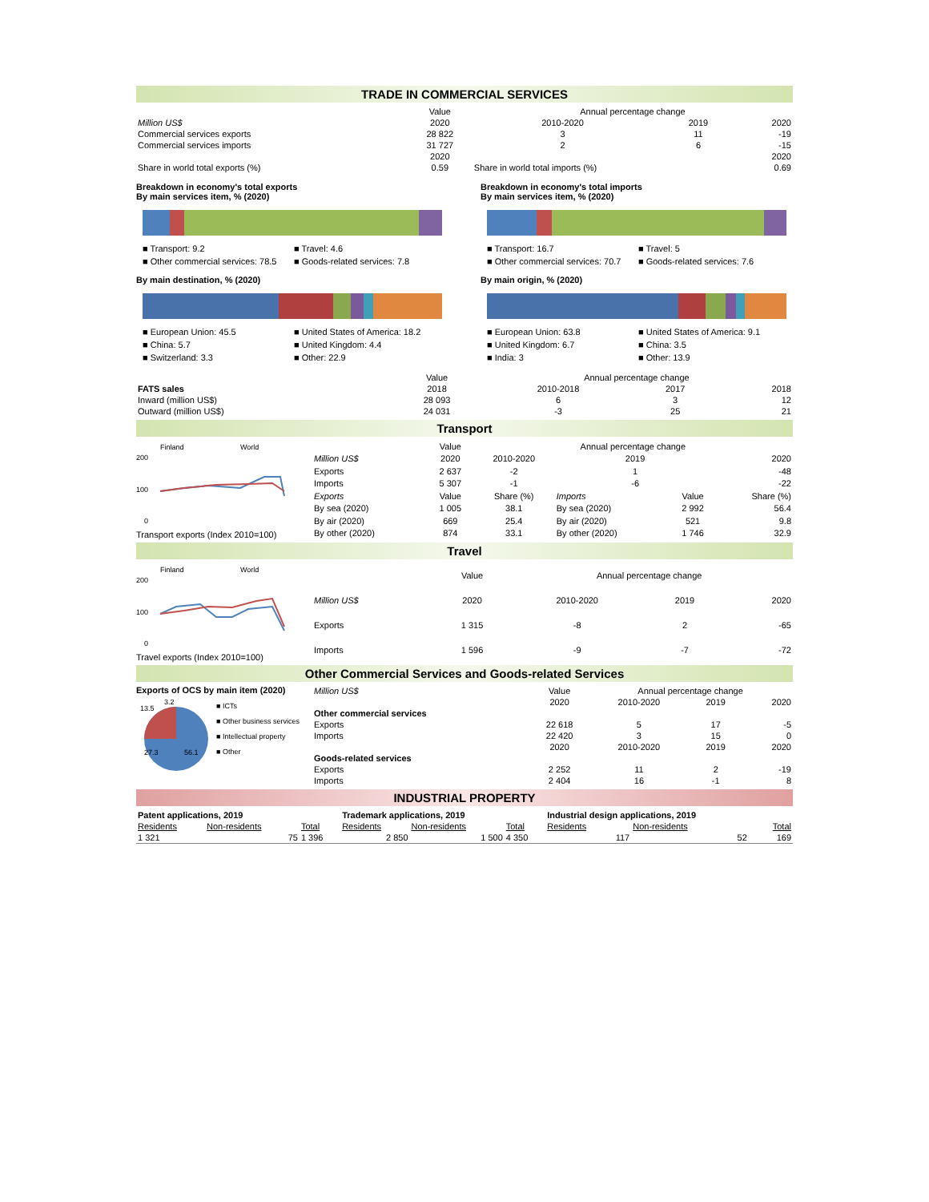TRADE IN COMMERCIAL SERVICES
| | Value | Annual percentage change | | |
| Million US$ | 2020 | 2010-2020 | 2019 | 2020 |
| Commercial services exports | 28 822 | 3 | 11 | -19 |
| Commercial services imports | 31 727 | 2 | 6 | -15 |
| | 2020 | | | 2020 |
| Share in world total exports (%) | 0.59 | Share in world total imports (%) | | 0.69 |
Breakdown in economy's total exports
By main services item, % (2020)
■ Transport: 9.2 ■ Travel: 4.6 ■ Other commercial services: 78.5 ■ Goods-related services: 7.8
By main destination, % (2020)
■ European Union: 45.5 ■ United States of America: 18.2 ■ China: 5.7 ■ United Kingdom: 4.4 ■ Switzerland: 3.3 ■ Other: 22.9
Breakdown in economy's total imports
By main services item, % (2020)
■ Transport: 16.7 ■ Travel: 5 ■ Other commercial services: 70.7 ■ Goods-related services: 7.6
By main origin, % (2020)
■ European Union: 63.8 ■ United States of America: 9.1 ■ United Kingdom: 6.7 ■ China: 3.5 ■ India: 3 ■ Other: 13.9
| | Value | Annual percentage change | | |
| FATS sales | 2018 | 2010-2018 | 2017 | 2018 |
| Inward (million US$) | 28 093 | 6 | 3 | 12 |
| Outward (million US$) | 24 031 | -3 | 25 | 21 |
Transport
Finland
World
200
100
0
Transport exports (Index 2010=100)
| | Value | Annual percentage change | | | |
| Million US$ | 2020 | 2010-2020 | 2019 | | 2020 |
| Exports | 2 637 | -2 | 1 | | -48 |
| Imports | 5 307 | -1 | -6 | | -22 |
| Exports | Value | Share (%) | Imports | Value | Share (%) |
| By sea (2020) | 1 005 | 38.1 | By sea (2020) | 2 992 | 56.4 |
| By air (2020) | 669 | 25.4 | By air (2020) | 521 | 9.8 |
| By other (2020) | 874 | 33.1 | By other (2020) | 1 746 | 32.9 |
Travel
Finland
World
200
100
0
Travel exports (Index 2010=100)
| | Value | Annual percentage change | | |
| Million US$ | 2020 | 2010-2020 | 2019 | 2020 |
| Exports | 1 315 | -8 | 2 | -65 |
| Imports | 1 596 | -9 | -7 | -72 |
Other Commercial Services and Goods-related Services
Exports of OCS by main item (2020)
27.3
56.1
13.5
3.2
■ ICTs
■ Other business services
■ Intellectual property
■ Other
| Million US$ | Value | Annual percentage change | | |
| | 2020 | 2010-2020 | 2019 | 2020 |
| Other commercial services | | | | |
| Exports | 22 618 | 5 | 17 | -5 |
| Imports | 22 420 | 3 | 15 | 0 |
| | 2020 | 2010-2020 | 2019 | 2020 |
| Goods-related services | | | | |
| Exports | 2 252 | 11 | 2 | -19 |
| Imports | 2 404 | 16 | -1 | 8 |
INDUSTRIAL PROPERTY
| Patent applications, 2019 | | | Trademark applications, 2019 | | | Industrial design applications, 2019 | | |
| Residents | Non-residents | Total | Residents | Non-residents | Total | Residents | Non-residents | Total |
| 1 321 | 75 | 1 396 | 2 850 | 1 500 | 4 350 | 117 | 52 | 169 |